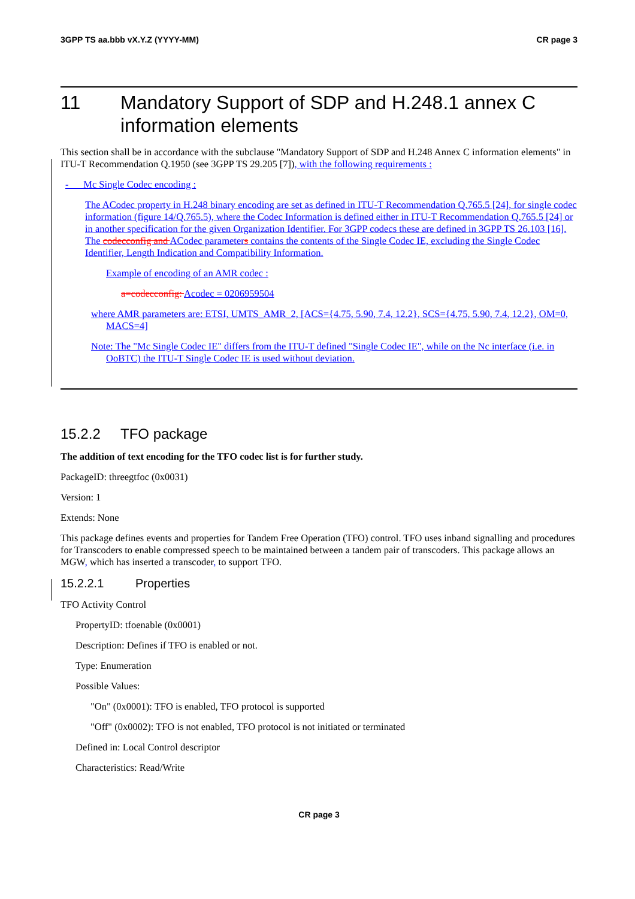3GPP TS aa.bbb vX.Y.Z (YYYY-MM) CR page 3
11 Mandatory Support of SDP and H.248.1 annex C information elements
This section shall be in accordance with the subclause "Mandatory Support of SDP and H.248 Annex C information elements" in ITU-T Recommendation Q.1950 (see 3GPP TS 29.205 [7]), with the following requirements :
- Mc Single Codec encoding :
The ACodec property in H.248 binary encoding are set as defined in ITU-T Recommendation Q.765.5 [24], for single codec information (figure 14/Q.765.5), where the Codec Information is defined either in ITU-T Recommendation Q.765.5 [24] or in another specification for the given Organization Identifier. For 3GPP codecs these are defined in 3GPP TS 26.103 [16]. The codecconfig and ACodec parameters contains the contents of the Single Codec IE, excluding the Single Codec Identifier, Length Indication and Compatibility Information.
Example of encoding of an AMR codec :
a=codecconfig: Acodec = 0206959504
where AMR parameters are: ETSI, UMTS_AMR_2, [ACS={4.75, 5.90, 7.4, 12.2}, SCS={4.75, 5.90, 7.4, 12.2}, OM=0, MACS=4]
Note: The "Mc Single Codec IE" differs from the ITU-T defined "Single Codec IE", while on the Nc interface (i.e. in OoBTC) the ITU-T Single Codec IE is used without deviation.
15.2.2 TFO package
The addition of text encoding for the TFO codec list is for further study.
PackageID: threegtfoc (0x0031)
Version: 1
Extends: None
This package defines events and properties for Tandem Free Operation (TFO) control. TFO uses inband signalling and procedures for Transcoders to enable compressed speech to be maintained between a tandem pair of transcoders. This package allows an MGW, which has inserted a transcoder, to support TFO.
15.2.2.1 Properties
TFO Activity Control
PropertyID: tfoenable (0x0001)
Description: Defines if TFO is enabled or not.
Type: Enumeration
Possible Values:
"On" (0x0001): TFO is enabled, TFO protocol is supported
"Off" (0x0002): TFO is not enabled, TFO protocol is not initiated or terminated
Defined in: Local Control descriptor
Characteristics: Read/Write
CR page 3